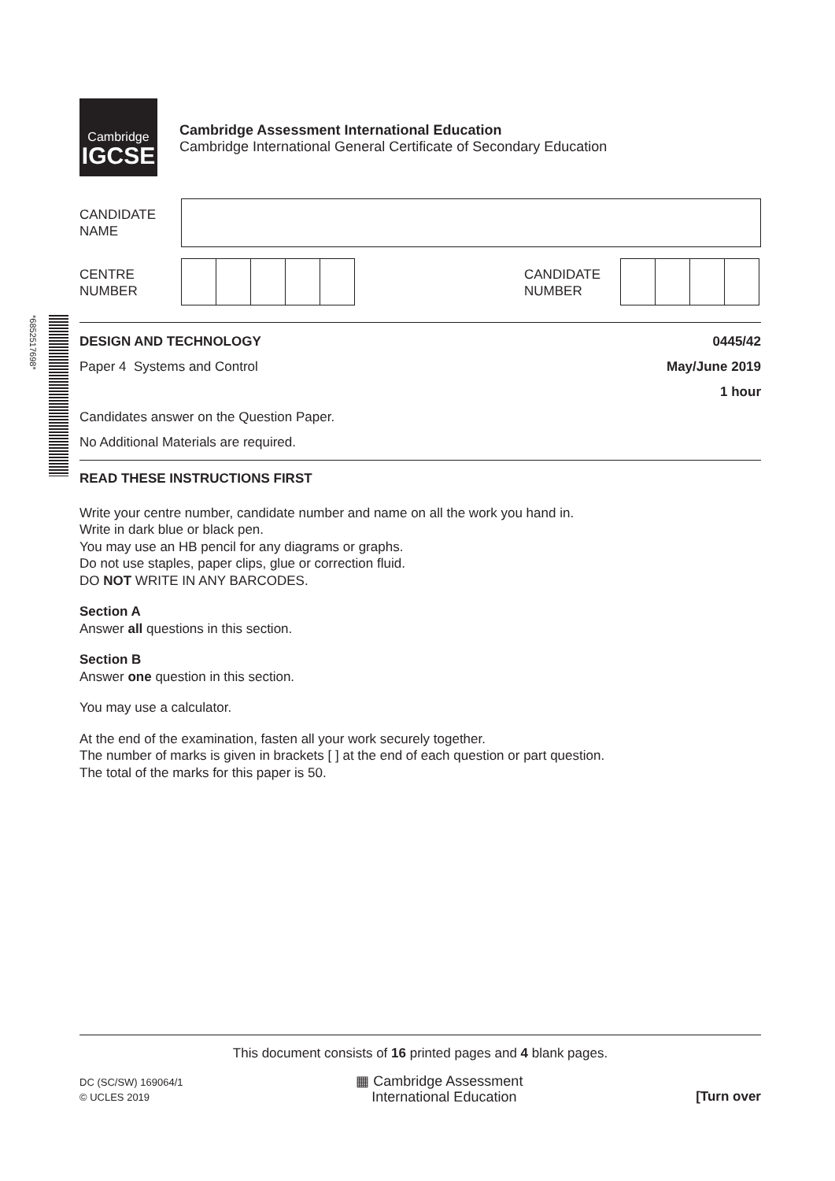Cambridge
IGCSE
Cambridge Assessment International Education
Cambridge International General Certificate of Secondary Education
CANDIDATE
NAME
CENTRE
NUMBER
CANDIDATE
NUMBER
*6852517698*
DESIGN AND TECHNOLOGY 0445/42
Paper 4 Systems and Control May/June 2019
1 hour
Candidates answer on the Question Paper.
No Additional Materials are required.
READ THESE INSTRUCTIONS FIRST
Write your centre number, candidate number and name on all the work you hand in.
Write in dark blue or black pen.
You may use an HB pencil for any diagrams or graphs.
Do not use staples, paper clips, glue or correction fluid.
DO NOT WRITE IN ANY BARCODES.
Section A
Answer all questions in this section.
Section B
Answer one question in this section.
You may use a calculator.
At the end of the examination, fasten all your work securely together.
The number of marks is given in brackets [ ] at the end of each question or part question.
The total of the marks for this paper is 50.
This document consists of 16 printed pages and 4 blank pages.
DC (SC/SW) 169064/1
© UCLES 2019
▦ Cambridge Assessment
International Education
[Turn over